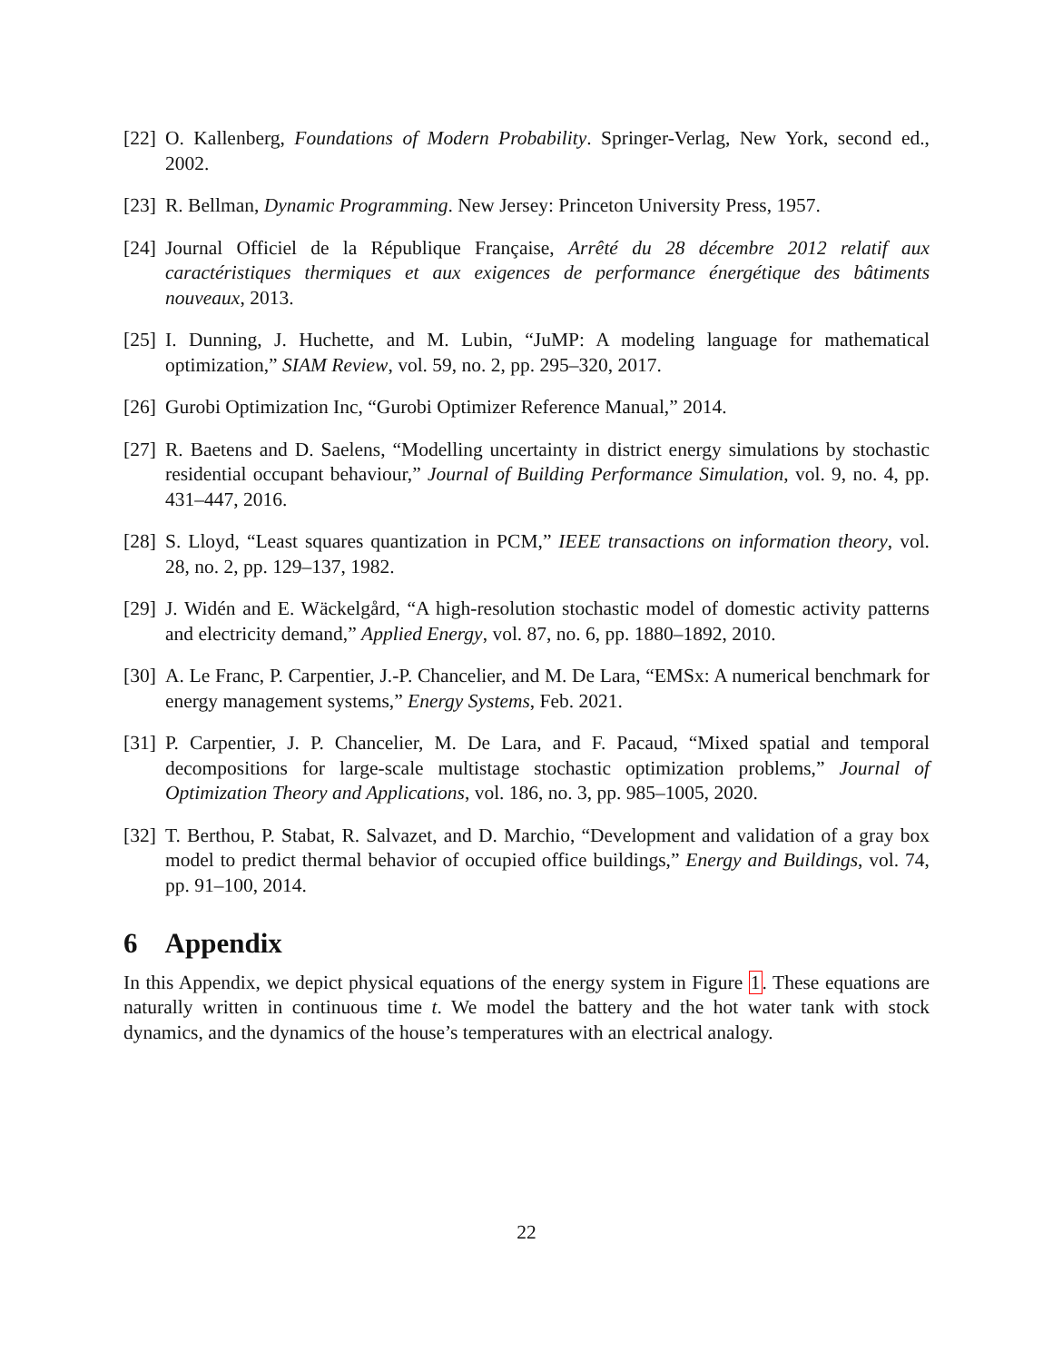[22]
O. Kallenberg, Foundations of Modern Probability. Springer-Verlag, New York, second ed., 2002.
[23]
R. Bellman, Dynamic Programming. New Jersey: Princeton University Press, 1957.
[24]
Journal Officiel de la République Française, Arrêté du 28 décembre 2012 relatif aux caractéristiques thermiques et aux exigences de performance énergétique des bâtiments nouveaux, 2013.
[25]
I. Dunning, J. Huchette, and M. Lubin, “JuMP: A modeling language for mathematical optimization,” SIAM Review, vol. 59, no. 2, pp. 295–320, 2017.
[26]
Gurobi Optimization Inc, “Gurobi Optimizer Reference Manual,” 2014.
[27]
R. Baetens and D. Saelens, “Modelling uncertainty in district energy simulations by stochastic residential occupant behaviour,” Journal of Building Performance Simulation, vol. 9, no. 4, pp. 431–447, 2016.
[28]
S. Lloyd, “Least squares quantization in PCM,” IEEE transactions on information theory, vol. 28, no. 2, pp. 129–137, 1982.
[29]
J. Widén and E. Wäckelgård, “A high-resolution stochastic model of domestic activity patterns and electricity demand,” Applied Energy, vol. 87, no. 6, pp. 1880–1892, 2010.
[30]
A. Le Franc, P. Carpentier, J.-P. Chancelier, and M. De Lara, “EMSx: A numerical benchmark for energy management systems,” Energy Systems, Feb. 2021.
[31]
P. Carpentier, J. P. Chancelier, M. De Lara, and F. Pacaud, “Mixed spatial and temporal decompositions for large-scale multistage stochastic optimization problems,” Journal of Optimization Theory and Applications, vol. 186, no. 3, pp. 985–1005, 2020.
[32]
T. Berthou, P. Stabat, R. Salvazet, and D. Marchio, “Development and validation of a gray box model to predict thermal behavior of occupied office buildings,” Energy and Buildings, vol. 74, pp. 91–100, 2014.
6 Appendix
In this Appendix, we depict physical equations of the energy system in Figure 1. These equations are naturally written in continuous time t. We model the battery and the hot water tank with stock dynamics, and the dynamics of the house’s temperatures with an electrical analogy.
22